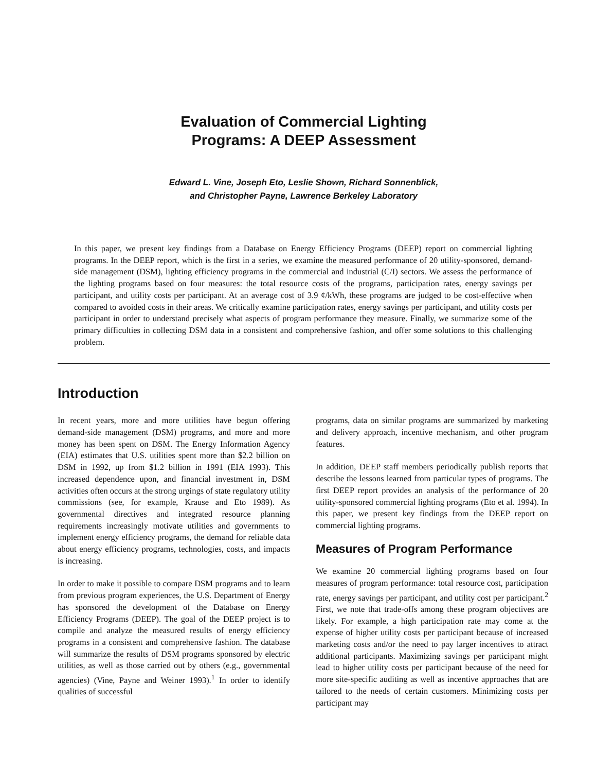Evaluation of Commercial Lighting
Programs: A DEEP Assessment
Edward L. Vine, Joseph Eto, Leslie Shown, Richard Sonnenblick,
and Christopher Payne, Lawrence Berkeley Laboratory
In this paper, we present key findings from a Database on Energy Efficiency Programs (DEEP) report on commercial lighting programs. In the DEEP report, which is the first in a series, we examine the measured performance of 20 utility-sponsored, demand-side management (DSM), lighting efficiency programs in the commercial and industrial (C/I) sectors. We assess the performance of the lighting programs based on four measures: the total resource costs of the programs, participation rates, energy savings per participant, and utility costs per participant. At an average cost of 3.9 ¢/kWh, these programs are judged to be cost-effective when compared to avoided costs in their areas. We critically examine participation rates, energy savings per participant, and utility costs per participant in order to understand precisely what aspects of program performance they measure. Finally, we summarize some of the primary difficulties in collecting DSM data in a consistent and comprehensive fashion, and offer some solutions to this challenging problem.
Introduction
In recent years, more and more utilities have begun offering demand-side management (DSM) programs, and more and more money has been spent on DSM. The Energy Information Agency (EIA) estimates that U.S. utilities spent more than $2.2 billion on DSM in 1992, up from $1.2 billion in 1991 (EIA 1993). This increased dependence upon, and financial investment in, DSM activities often occurs at the strong urgings of state regulatory utility commissions (see, for example, Krause and Eto 1989). As governmental directives and integrated resource planning requirements increasingly motivate utilities and governments to implement energy efficiency programs, the demand for reliable data about energy efficiency programs, technologies, costs, and impacts is increasing.
In order to make it possible to compare DSM programs and to learn from previous program experiences, the U.S. Department of Energy has sponsored the development of the Database on Energy Efficiency Programs (DEEP). The goal of the DEEP project is to compile and analyze the measured results of energy efficiency programs in a consistent and comprehensive fashion. The database will summarize the results of DSM programs sponsored by electric utilities, as well as those carried out by others (e.g., governmental agencies) (Vine, Payne and Weiner 1993).<sup>1</sup> In order to identify qualities of successful
programs, data on similar programs are summarized by marketing and delivery approach, incentive mechanism, and other program features.
In addition, DEEP staff members periodically publish reports that describe the lessons learned from particular types of programs. The first DEEP report provides an analysis of the performance of 20 utility-sponsored commercial lighting programs (Eto et al. 1994). In this paper, we present key findings from the DEEP report on commercial lighting programs.
Measures of Program Performance
We examine 20 commercial lighting programs based on four measures of program performance: total resource cost, participation rate, energy savings per participant, and utility cost per participant.<sup>2</sup> First, we note that trade-offs among these program objectives are likely. For example, a high participation rate may come at the expense of higher utility costs per participant because of increased marketing costs and/or the need to pay larger incentives to attract additional participants. Maximizing savings per participant might lead to higher utility costs per participant because of the need for more site-specific auditing as well as incentive approaches that are tailored to the needs of certain customers. Minimizing costs per participant may